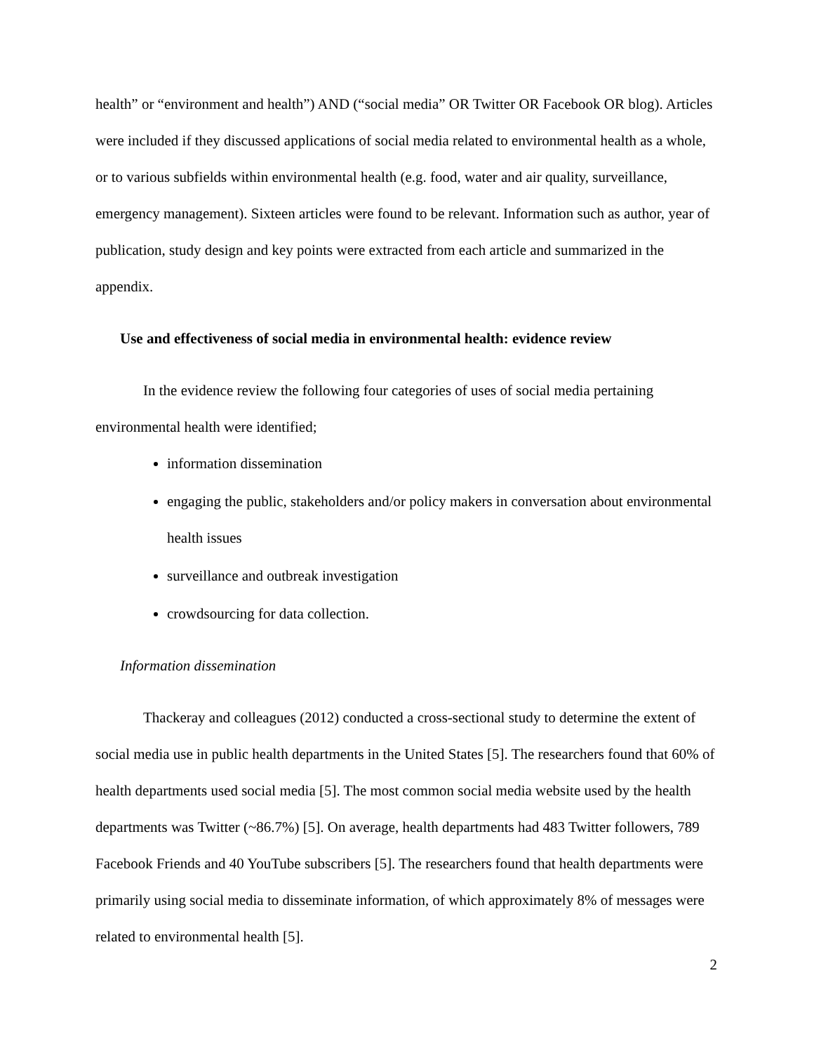health” or “environment and health”) AND (“social media” OR Twitter OR Facebook OR blog). Articles were included if they discussed applications of social media related to environmental health as a whole, or to various subfields within environmental health (e.g. food, water and air quality, surveillance, emergency management). Sixteen articles were found to be relevant. Information such as author, year of publication, study design and key points were extracted from each article and summarized in the appendix.
Use and effectiveness of social media in environmental health: evidence review
In the evidence review the following four categories of uses of social media pertaining environmental health were identified;
information dissemination
engaging the public, stakeholders and/or policy makers in conversation about environmental health issues
surveillance and outbreak investigation
crowdsourcing for data collection.
Information dissemination
Thackeray and colleagues (2012) conducted a cross-sectional study to determine the extent of social media use in public health departments in the United States [5]. The researchers found that 60% of health departments used social media [5]. The most common social media website used by the health departments was Twitter (~86.7%) [5]. On average, health departments had 483 Twitter followers, 789 Facebook Friends and 40 YouTube subscribers [5]. The researchers found that health departments were primarily using social media to disseminate information, of which approximately 8% of messages were related to environmental health [5].
2